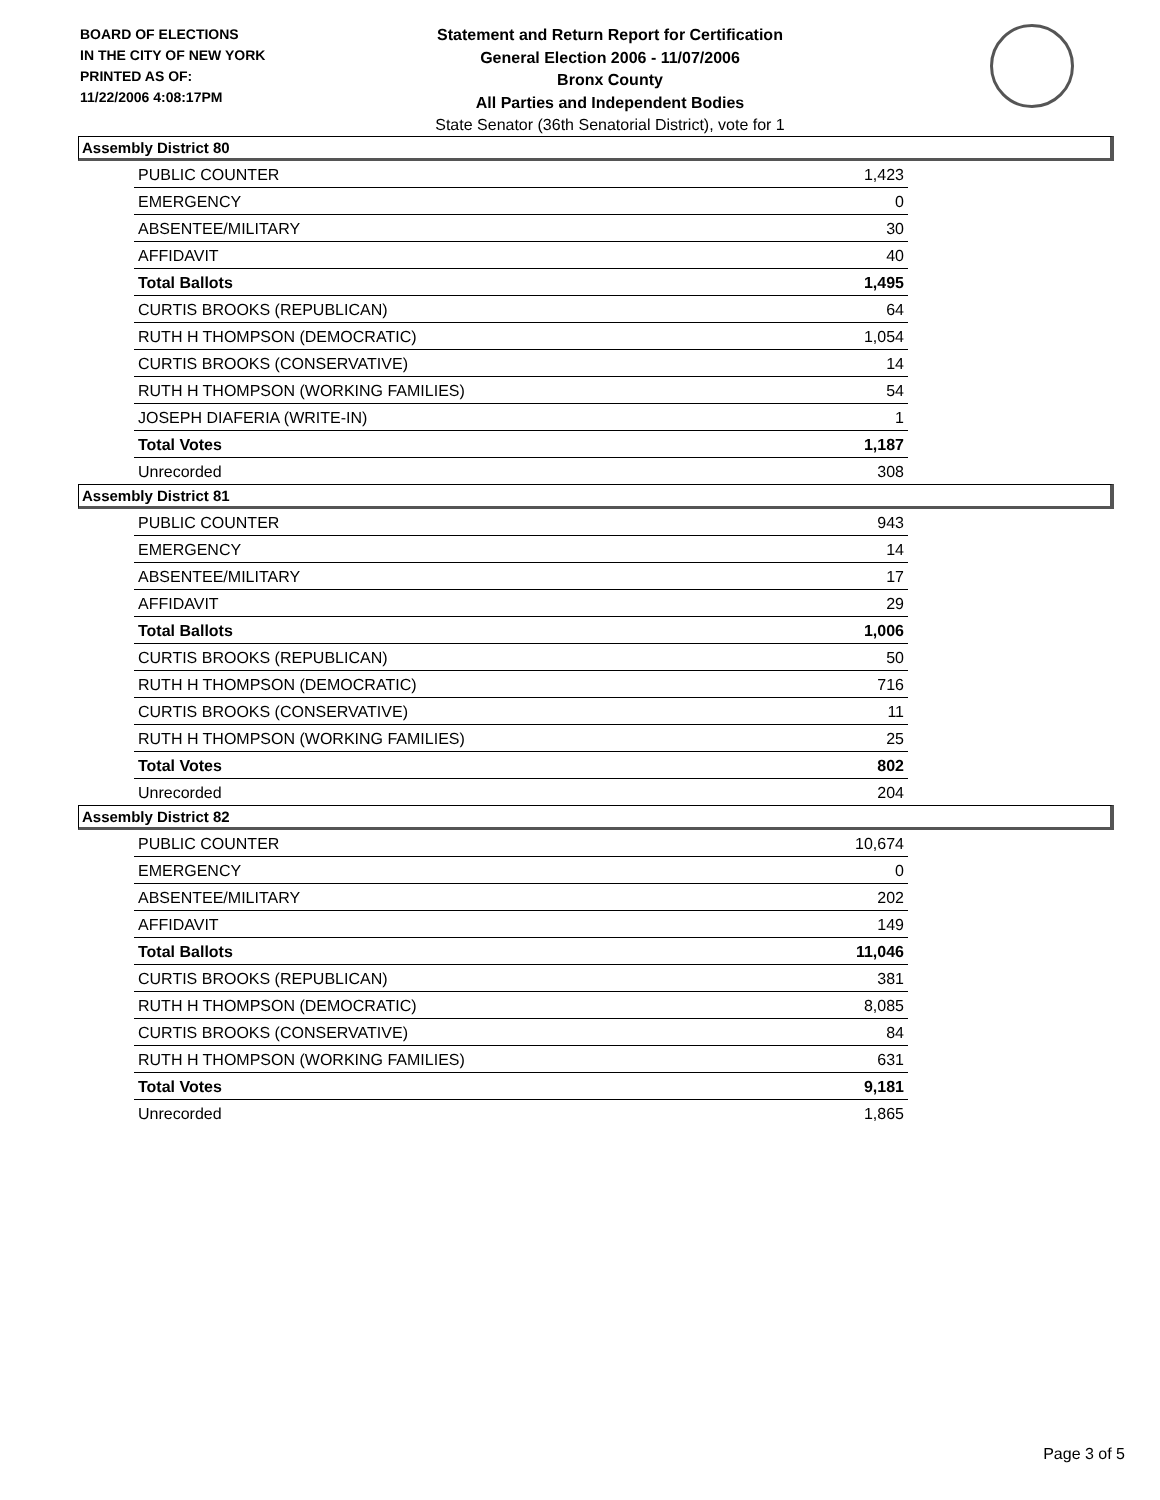BOARD OF ELECTIONS
IN THE CITY OF NEW YORK
PRINTED AS OF:
11/22/2006 4:08:17PM
Statement and Return Report for Certification
General Election 2006 - 11/07/2006
Bronx County
All Parties and Independent Bodies
State Senator (36th Senatorial District), vote for 1
Assembly District 80
| PUBLIC COUNTER | 1,423 |
| EMERGENCY | 0 |
| ABSENTEE/MILITARY | 30 |
| AFFIDAVIT | 40 |
| Total Ballots | 1,495 |
| CURTIS BROOKS (REPUBLICAN) | 64 |
| RUTH H THOMPSON (DEMOCRATIC) | 1,054 |
| CURTIS BROOKS (CONSERVATIVE) | 14 |
| RUTH H THOMPSON (WORKING FAMILIES) | 54 |
| JOSEPH DIAFERIA (WRITE-IN) | 1 |
| Total Votes | 1,187 |
| Unrecorded | 308 |
Assembly District 81
| PUBLIC COUNTER | 943 |
| EMERGENCY | 14 |
| ABSENTEE/MILITARY | 17 |
| AFFIDAVIT | 29 |
| Total Ballots | 1,006 |
| CURTIS BROOKS (REPUBLICAN) | 50 |
| RUTH H THOMPSON (DEMOCRATIC) | 716 |
| CURTIS BROOKS (CONSERVATIVE) | 11 |
| RUTH H THOMPSON (WORKING FAMILIES) | 25 |
| Total Votes | 802 |
| Unrecorded | 204 |
Assembly District 82
| PUBLIC COUNTER | 10,674 |
| EMERGENCY | 0 |
| ABSENTEE/MILITARY | 202 |
| AFFIDAVIT | 149 |
| Total Ballots | 11,046 |
| CURTIS BROOKS (REPUBLICAN) | 381 |
| RUTH H THOMPSON (DEMOCRATIC) | 8,085 |
| CURTIS BROOKS (CONSERVATIVE) | 84 |
| RUTH H THOMPSON (WORKING FAMILIES) | 631 |
| Total Votes | 9,181 |
| Unrecorded | 1,865 |
Page 3 of 5